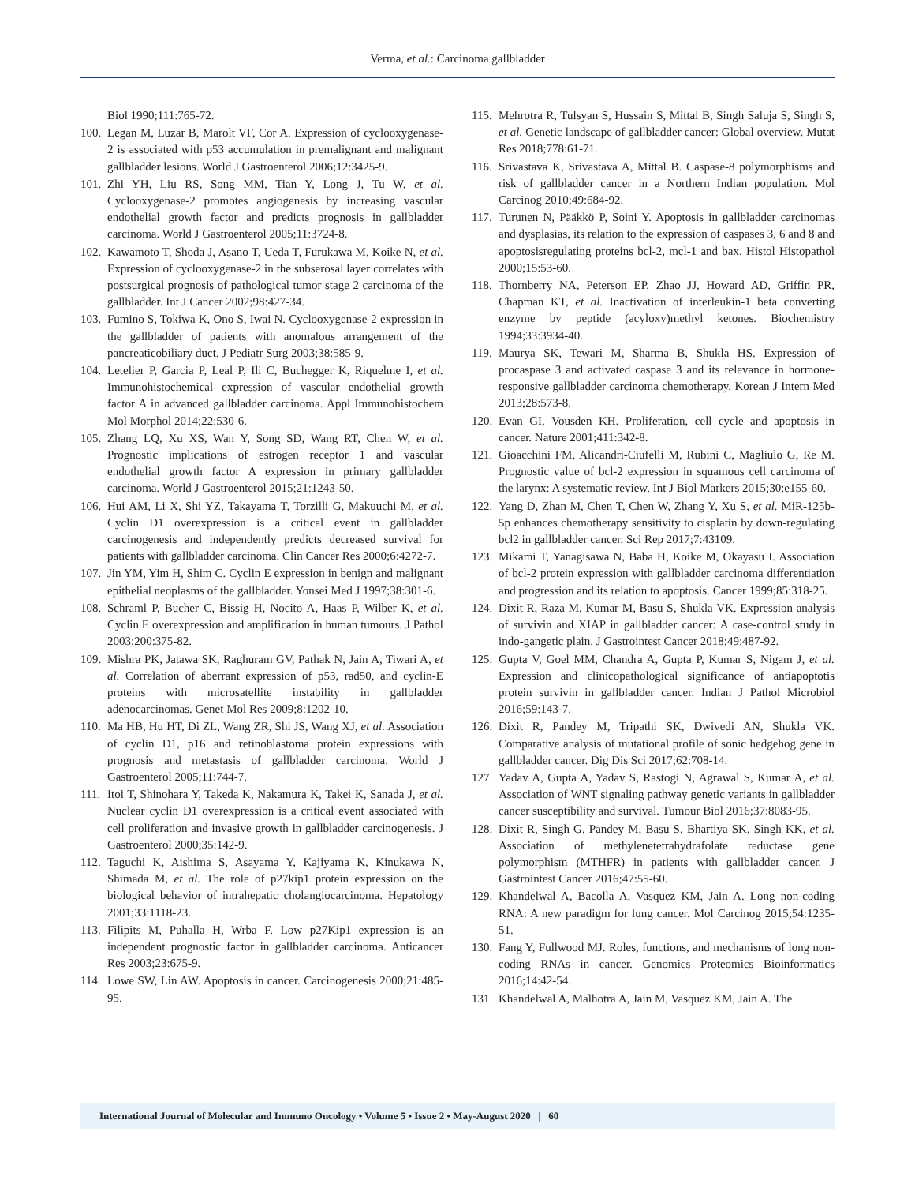Verma, et al.: Carcinoma gallbladder
Biol 1990;111:765-72.
100. Legan M, Luzar B, Marolt VF, Cor A. Expression of cyclooxygenase-2 is associated with p53 accumulation in premalignant and malignant gallbladder lesions. World J Gastroenterol 2006;12:3425-9.
101. Zhi YH, Liu RS, Song MM, Tian Y, Long J, Tu W, et al. Cyclooxygenase-2 promotes angiogenesis by increasing vascular endothelial growth factor and predicts prognosis in gallbladder carcinoma. World J Gastroenterol 2005;11:3724-8.
102. Kawamoto T, Shoda J, Asano T, Ueda T, Furukawa M, Koike N, et al. Expression of cyclooxygenase-2 in the subserosal layer correlates with postsurgical prognosis of pathological tumor stage 2 carcinoma of the gallbladder. Int J Cancer 2002;98:427-34.
103. Fumino S, Tokiwa K, Ono S, Iwai N. Cyclooxygenase-2 expression in the gallbladder of patients with anomalous arrangement of the pancreaticobiliary duct. J Pediatr Surg 2003;38:585-9.
104. Letelier P, Garcia P, Leal P, Ili C, Buchegger K, Riquelme I, et al. Immunohistochemical expression of vascular endothelial growth factor A in advanced gallbladder carcinoma. Appl Immunohistochem Mol Morphol 2014;22:530-6.
105. Zhang LQ, Xu XS, Wan Y, Song SD, Wang RT, Chen W, et al. Prognostic implications of estrogen receptor 1 and vascular endothelial growth factor A expression in primary gallbladder carcinoma. World J Gastroenterol 2015;21:1243-50.
106. Hui AM, Li X, Shi YZ, Takayama T, Torzilli G, Makuuchi M, et al. Cyclin D1 overexpression is a critical event in gallbladder carcinogenesis and independently predicts decreased survival for patients with gallbladder carcinoma. Clin Cancer Res 2000;6:4272-7.
107. Jin YM, Yim H, Shim C. Cyclin E expression in benign and malignant epithelial neoplasms of the gallbladder. Yonsei Med J 1997;38:301-6.
108. Schraml P, Bucher C, Bissig H, Nocito A, Haas P, Wilber K, et al. Cyclin E overexpression and amplification in human tumours. J Pathol 2003;200:375-82.
109. Mishra PK, Jatawa SK, Raghuram GV, Pathak N, Jain A, Tiwari A, et al. Correlation of aberrant expression of p53, rad50, and cyclin-E proteins with microsatellite instability in gallbladder adenocarcinomas. Genet Mol Res 2009;8:1202-10.
110. Ma HB, Hu HT, Di ZL, Wang ZR, Shi JS, Wang XJ, et al. Association of cyclin D1, p16 and retinoblastoma protein expressions with prognosis and metastasis of gallbladder carcinoma. World J Gastroenterol 2005;11:744-7.
111. Itoi T, Shinohara Y, Takeda K, Nakamura K, Takei K, Sanada J, et al. Nuclear cyclin D1 overexpression is a critical event associated with cell proliferation and invasive growth in gallbladder carcinogenesis. J Gastroenterol 2000;35:142-9.
112. Taguchi K, Aishima S, Asayama Y, Kajiyama K, Kinukawa N, Shimada M, et al. The role of p27kip1 protein expression on the biological behavior of intrahepatic cholangiocarcinoma. Hepatology 2001;33:1118-23.
113. Filipits M, Puhalla H, Wrba F. Low p27Kip1 expression is an independent prognostic factor in gallbladder carcinoma. Anticancer Res 2003;23:675-9.
114. Lowe SW, Lin AW. Apoptosis in cancer. Carcinogenesis 2000;21:485-95.
115. Mehrotra R, Tulsyan S, Hussain S, Mittal B, Singh Saluja S, Singh S, et al. Genetic landscape of gallbladder cancer: Global overview. Mutat Res 2018;778:61-71.
116. Srivastava K, Srivastava A, Mittal B. Caspase-8 polymorphisms and risk of gallbladder cancer in a Northern Indian population. Mol Carcinog 2010;49:684-92.
117. Turunen N, Pääkkö P, Soini Y. Apoptosis in gallbladder carcinomas and dysplasias, its relation to the expression of caspases 3, 6 and 8 and apoptosisregulating proteins bcl-2, mcl-1 and bax. Histol Histopathol 2000;15:53-60.
118. Thornberry NA, Peterson EP, Zhao JJ, Howard AD, Griffin PR, Chapman KT, et al. Inactivation of interleukin-1 beta converting enzyme by peptide (acyloxy)methyl ketones. Biochemistry 1994;33:3934-40.
119. Maurya SK, Tewari M, Sharma B, Shukla HS. Expression of procaspase 3 and activated caspase 3 and its relevance in hormone-responsive gallbladder carcinoma chemotherapy. Korean J Intern Med 2013;28:573-8.
120. Evan GI, Vousden KH. Proliferation, cell cycle and apoptosis in cancer. Nature 2001;411:342-8.
121. Gioacchini FM, Alicandri-Ciufelli M, Rubini C, Magliulo G, Re M. Prognostic value of bcl-2 expression in squamous cell carcinoma of the larynx: A systematic review. Int J Biol Markers 2015;30:e155-60.
122. Yang D, Zhan M, Chen T, Chen W, Zhang Y, Xu S, et al. MiR-125b-5p enhances chemotherapy sensitivity to cisplatin by down-regulating bcl2 in gallbladder cancer. Sci Rep 2017;7:43109.
123. Mikami T, Yanagisawa N, Baba H, Koike M, Okayasu I. Association of bcl-2 protein expression with gallbladder carcinoma differentiation and progression and its relation to apoptosis. Cancer 1999;85:318-25.
124. Dixit R, Raza M, Kumar M, Basu S, Shukla VK. Expression analysis of survivin and XIAP in gallbladder cancer: A case-control study in indo-gangetic plain. J Gastrointest Cancer 2018;49:487-92.
125. Gupta V, Goel MM, Chandra A, Gupta P, Kumar S, Nigam J, et al. Expression and clinicopathological significance of antiapoptotis protein survivin in gallbladder cancer. Indian J Pathol Microbiol 2016;59:143-7.
126. Dixit R, Pandey M, Tripathi SK, Dwivedi AN, Shukla VK. Comparative analysis of mutational profile of sonic hedgehog gene in gallbladder cancer. Dig Dis Sci 2017;62:708-14.
127. Yadav A, Gupta A, Yadav S, Rastogi N, Agrawal S, Kumar A, et al. Association of WNT signaling pathway genetic variants in gallbladder cancer susceptibility and survival. Tumour Biol 2016;37:8083-95.
128. Dixit R, Singh G, Pandey M, Basu S, Bhartiya SK, Singh KK, et al. Association of methylenetetrahydrafolate reductase gene polymorphism (MTHFR) in patients with gallbladder cancer. J Gastrointest Cancer 2016;47:55-60.
129. Khandelwal A, Bacolla A, Vasquez KM, Jain A. Long non-coding RNA: A new paradigm for lung cancer. Mol Carcinog 2015;54:1235-51.
130. Fang Y, Fullwood MJ. Roles, functions, and mechanisms of long non-coding RNAs in cancer. Genomics Proteomics Bioinformatics 2016;14:42-54.
131. Khandelwal A, Malhotra A, Jain M, Vasquez KM, Jain A. The
International Journal of Molecular and Immuno Oncology • Volume 5 • Issue 2 • May-August 2020 | 60